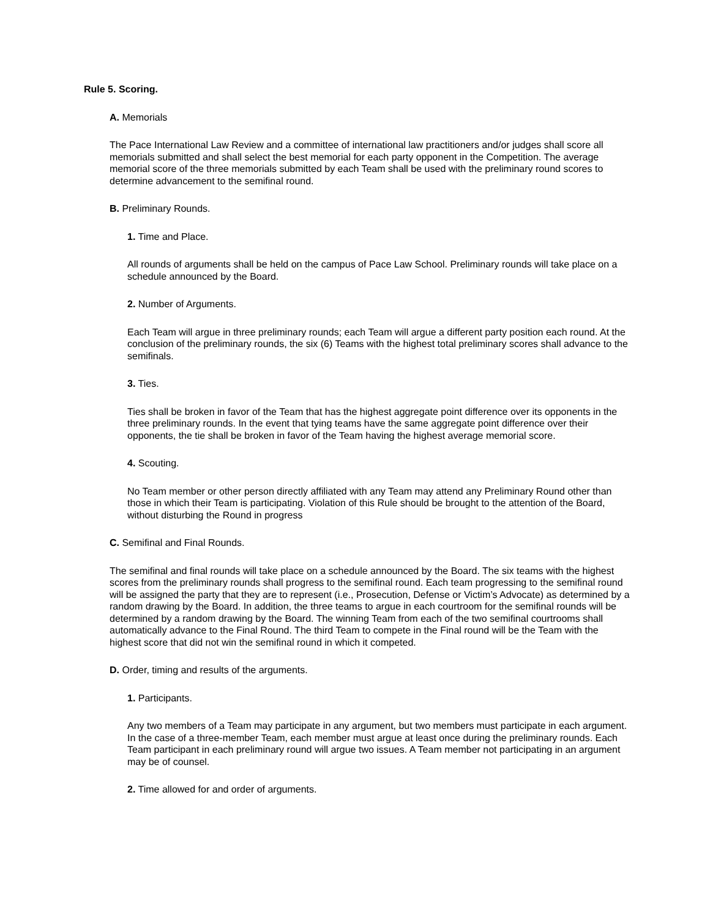Rule 5. Scoring.
A. Memorials
The Pace International Law Review and a committee of international law practitioners and/or judges shall score all memorials submitted and shall select the best memorial for each party opponent in the Competition. The average memorial score of the three memorials submitted by each Team shall be used with the preliminary round scores to determine advancement to the semifinal round.
B. Preliminary Rounds.
1. Time and Place.
All rounds of arguments shall be held on the campus of Pace Law School. Preliminary rounds will take place on a schedule announced by the Board.
2. Number of Arguments.
Each Team will argue in three preliminary rounds; each Team will argue a different party position each round. At the conclusion of the preliminary rounds, the six (6) Teams with the highest total preliminary scores shall advance to the semifinals.
3. Ties.
Ties shall be broken in favor of the Team that has the highest aggregate point difference over its opponents in the three preliminary rounds. In the event that tying teams have the same aggregate point difference over their opponents, the tie shall be broken in favor of the Team having the highest average memorial score.
4. Scouting.
No Team member or other person directly affiliated with any Team may attend any Preliminary Round other than those in which their Team is participating. Violation of this Rule should be brought to the attention of the Board, without disturbing the Round in progress
C. Semifinal and Final Rounds.
The semifinal and final rounds will take place on a schedule announced by the Board. The six teams with the highest scores from the preliminary rounds shall progress to the semifinal round. Each team progressing to the semifinal round will be assigned the party that they are to represent (i.e., Prosecution, Defense or Victim’s Advocate) as determined by a random drawing by the Board. In addition, the three teams to argue in each courtroom for the semifinal rounds will be determined by a random drawing by the Board. The winning Team from each of the two semifinal courtrooms shall automatically advance to the Final Round. The third Team to compete in the Final round will be the Team with the highest score that did not win the semifinal round in which it competed.
D. Order, timing and results of the arguments.
1. Participants.
Any two members of a Team may participate in any argument, but two members must participate in each argument. In the case of a three-member Team, each member must argue at least once during the preliminary rounds. Each Team participant in each preliminary round will argue two issues. A Team member not participating in an argument may be of counsel.
2. Time allowed for and order of arguments.